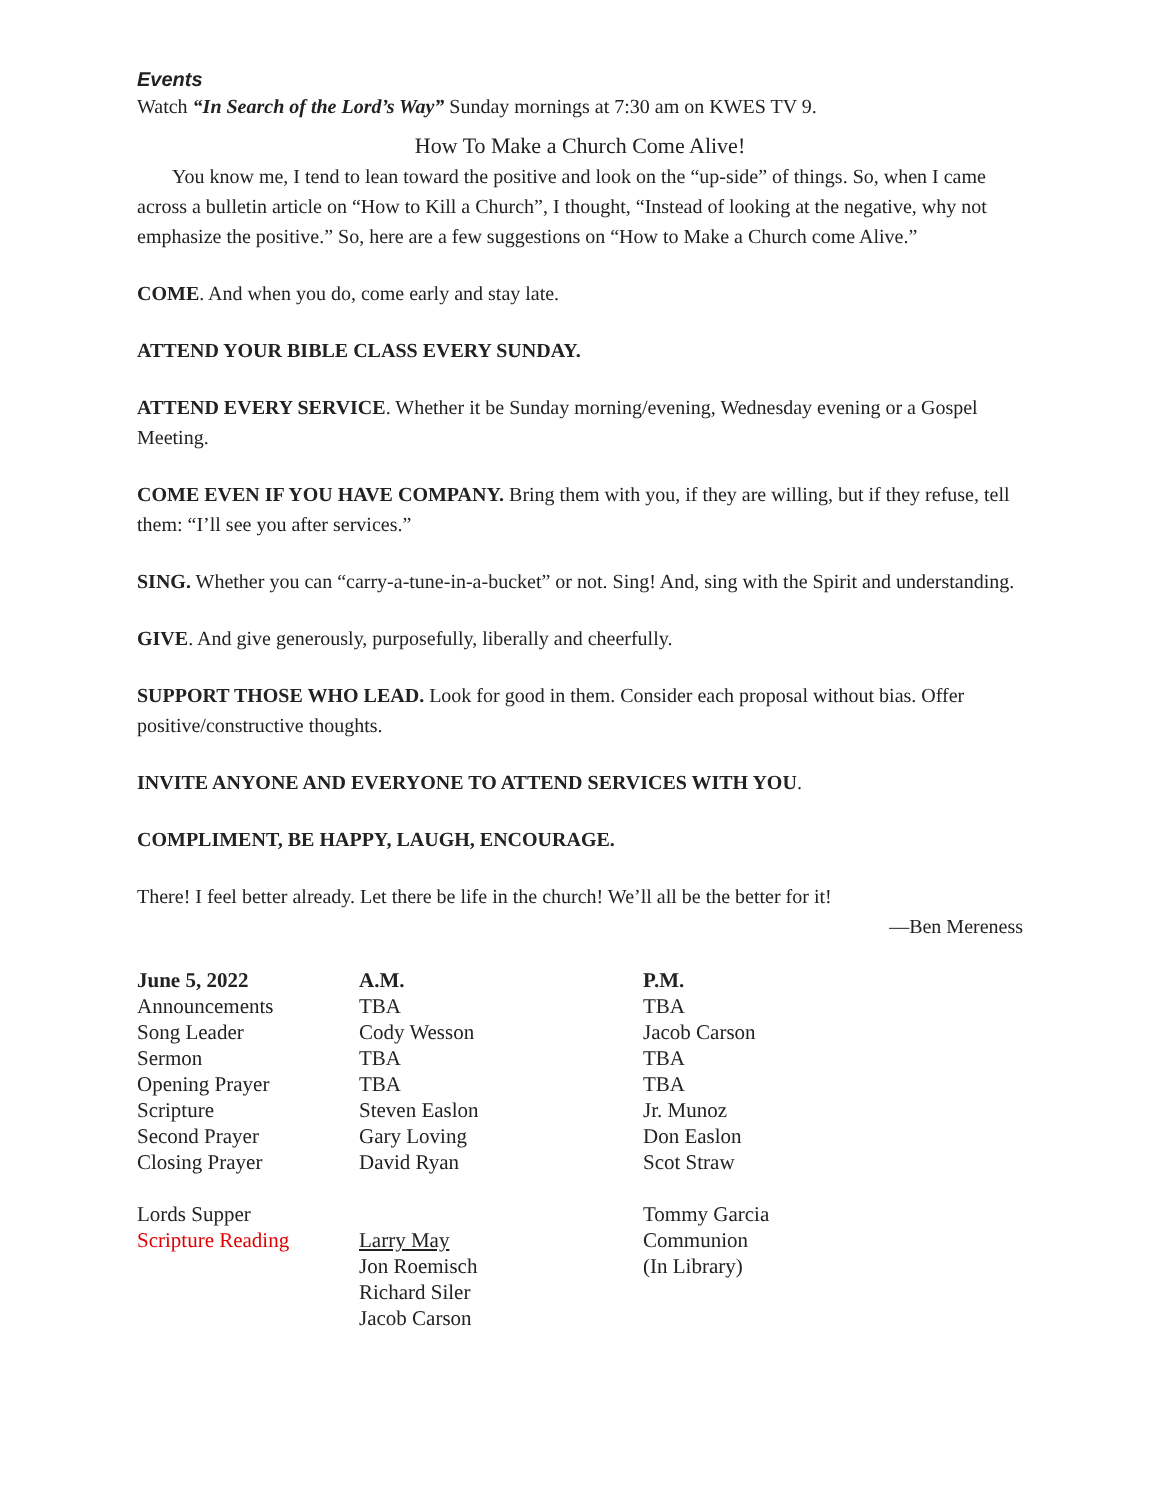Events
Watch “In Search of the Lord’s Way” Sunday mornings at 7:30 am on KWES TV 9.
How To Make a Church Come Alive!
You know me, I tend to lean toward the positive and look on the “up-side” of things. So, when I came across a bulletin article on “How to Kill a Church”, I thought, “Instead of looking at the negative, why not emphasize the positive.” So, here are a few suggestions on “How to Make a Church come Alive.”
COME. And when you do, come early and stay late.
ATTEND YOUR BIBLE CLASS EVERY SUNDAY.
ATTEND EVERY SERVICE. Whether it be Sunday morning/evening, Wednesday evening or a Gospel Meeting.
COME EVEN IF YOU HAVE COMPANY. Bring them with you, if they are willing, but if they refuse, tell them: “I’ll see you after services.”
SING. Whether you can “carry-a-tune-in-a-bucket” or not. Sing! And, sing with the Spirit and understanding.
GIVE. And give generously, purposefully, liberally and cheerfully.
SUPPORT THOSE WHO LEAD. Look for good in them. Consider each proposal without bias. Offer positive/constructive thoughts.
INVITE ANYONE AND EVERYONE TO ATTEND SERVICES WITH YOU.
COMPLIMENT, BE HAPPY, LAUGH, ENCOURAGE.
There! I feel better already. Let there be life in the church! We’ll all be the better for it!
—Ben Mereness
| June 5, 2022 | A.M. | P.M. |
| --- | --- | --- |
| Announcements | TBA | TBA |
| Song Leader | Cody Wesson | Jacob Carson |
| Sermon | TBA | TBA |
| Opening Prayer | TBA | TBA |
| Scripture | Steven Easlon | Jr. Munoz |
| Second Prayer | Gary Loving | Don Easlon |
| Closing Prayer | David Ryan | Scot Straw |
| Lords Supper | | Tommy Garcia |
| Scripture Reading | Larry May | Communion |
| | Jon Roemisch | (In Library) |
| | Richard Siler | |
| | Jacob Carson | |